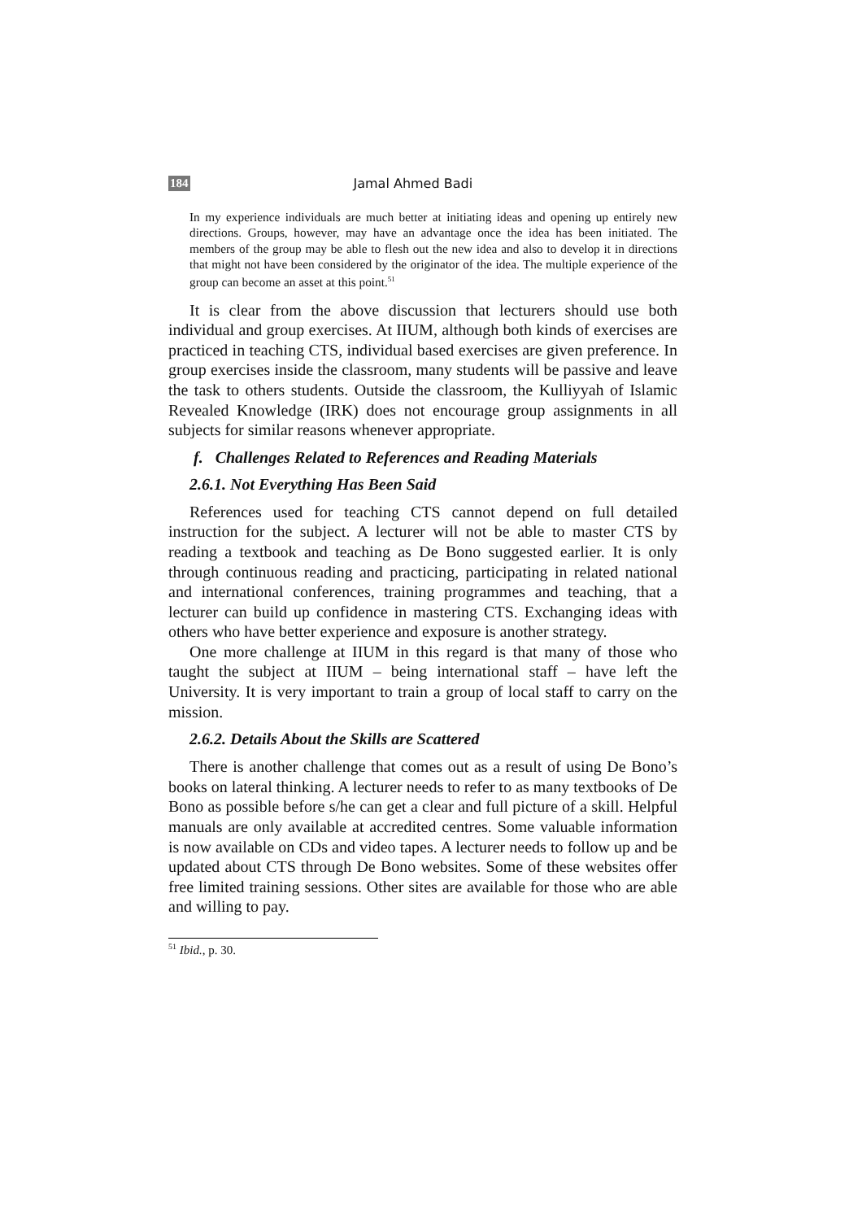184 Jamal Ahmed Badi
In my experience individuals are much better at initiating ideas and opening up entirely new directions. Groups, however, may have an advantage once the idea has been initiated. The members of the group may be able to flesh out the new idea and also to develop it in directions that might not have been considered by the originator of the idea. The multiple experience of the group can become an asset at this point.<sup>51</sup>
It is clear from the above discussion that lecturers should use both individual and group exercises. At IIUM, although both kinds of exercises are practiced in teaching CTS, individual based exercises are given preference. In group exercises inside the classroom, many students will be passive and leave the task to others students. Outside the classroom, the Kulliyyah of Islamic Revealed Knowledge (IRK) does not encourage group assignments in all subjects for similar reasons whenever appropriate.
f. Challenges Related to References and Reading Materials
2.6.1. Not Everything Has Been Said
References used for teaching CTS cannot depend on full detailed instruction for the subject. A lecturer will not be able to master CTS by reading a textbook and teaching as De Bono suggested earlier. It is only through continuous reading and practicing, participating in related national and international conferences, training programmes and teaching, that a lecturer can build up confidence in mastering CTS. Exchanging ideas with others who have better experience and exposure is another strategy.
One more challenge at IIUM in this regard is that many of those who taught the subject at IIUM – being international staff – have left the University. It is very important to train a group of local staff to carry on the mission.
2.6.2. Details About the Skills are Scattered
There is another challenge that comes out as a result of using De Bono’s books on lateral thinking. A lecturer needs to refer to as many textbooks of De Bono as possible before s/he can get a clear and full picture of a skill. Helpful manuals are only available at accredited centres. Some valuable information is now available on CDs and video tapes. A lecturer needs to follow up and be updated about CTS through De Bono websites. Some of these websites offer free limited training sessions. Other sites are available for those who are able and willing to pay.
<sup>51</sup> Ibid., p. 30.